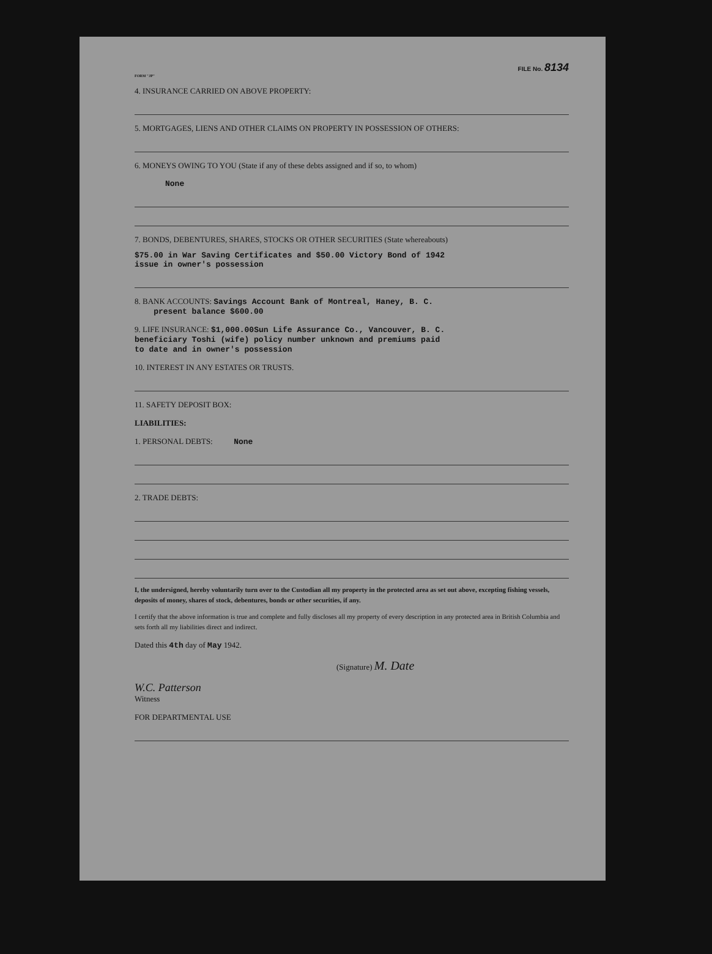FILE No. 8134
FORM "JP"
4. INSURANCE CARRIED ON ABOVE PROPERTY:
5. MORTGAGES, LIENS AND OTHER CLAIMS ON PROPERTY IN POSSESSION OF OTHERS:
6. MONEYS OWING TO YOU (State if any of these debts assigned and if so, to whom)
None
7. BONDS, DEBENTURES, SHARES, STOCKS OR OTHER SECURITIES (State whereabouts)
$75.00 in War Saving Certificates and $50.00 Victory Bond of 1942
issue in owner's possession
8. BANK ACCOUNTS: Savings Account Bank of Montreal, Haney, B. C.
present balance $600.00
9. LIFE INSURANCE: $1,000.00Sun Life Assurance Co., Vancouver, B. C.
beneficiary Toshi (wife) policy number unknown and premiums paid
to date and in owner's possession
10. INTEREST IN ANY ESTATES OR TRUSTS.
11. SAFETY DEPOSIT BOX:
LIABILITIES:
1. PERSONAL DEBTS: None
2. TRADE DEBTS:
I, the undersigned, hereby voluntarily turn over to the Custodian all my property in the protected area as set out above, excepting fishing vessels, deposits of money, shares of stock, debentures, bonds or other securities, if any.
I certify that the above information is true and complete and fully discloses all my property of every description in any protected area in British Columbia and sets forth all my liabilities direct and indirect.
Dated this 4th day of May 1942.
(Signature) M. Date
W.C. Patterson
Witness
FOR DEPARTMENTAL USE